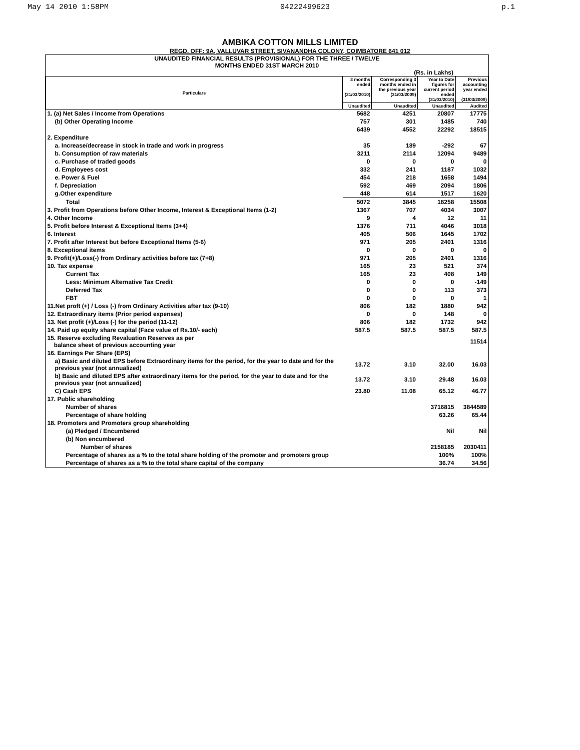May 14 2010 1:58PM 04222499623 p.1
AMBIKA COTTON MILLS LIMITED
REGD. OFF: 9A, VALLUVAR STREET, SIVANANDHA COLONY, COIMBATORE 641 012
UNAUDITED FINANCIAL RESULTS (PROVISIONAL) FOR THE THREE / TWELVE
MONTHS ENDED 31ST MARCH 2010
(Rs. in Lakhs)
| Particulars | 3 months ended (31/03/2010) | Corresponding 3 months ended in the previous year (31/03/2009) | Year to Date figures for current period ended (31/03/2010) | Previous accounting year ended (31/03/2009) |
| --- | --- | --- | --- | --- |
| | Unaudited | Unaudited | Unaudited | Audited |
| 1. (a) Net Sales / Income from Operations | 5682 | 4251 | 20807 | 17775 |
| (b) Other Operating Income | 757 | 301 | 1485 | 740 |
| | 6439 | 4552 | 22292 | 18515 |
| 2. Expenditure | | | | |
| a. Increase/decrease in stock in trade and work in progress | 35 | 189 | -292 | 67 |
| b. Consumption of raw materials | 3211 | 2114 | 12094 | 9489 |
| c. Purchase of traded goods | 0 | 0 | 0 | 0 |
| d. Employees cost | 332 | 241 | 1187 | 1032 |
| e. Power & Fuel | 454 | 218 | 1658 | 1494 |
| f. Depreciation | 592 | 469 | 2094 | 1806 |
| g.Other expenditure | 448 | 614 | 1517 | 1620 |
| Total | 5072 | 3845 | 18258 | 15508 |
| 3. Profit from Operations before Other Income, Interest & Exceptional Items (1-2) | 1367 | 707 | 4034 | 3007 |
| 4. Other Income | 9 | 4 | 12 | 11 |
| 5. Profit before Interest & Exceptional Items (3+4) | 1376 | 711 | 4046 | 3018 |
| 6. Interest | 405 | 506 | 1645 | 1702 |
| 7. Profit after Interest but before Exceptional Items (5-6) | 971 | 205 | 2401 | 1316 |
| 8. Exceptional items | 0 | 0 | 0 | 0 |
| 9. Profit(+)/Loss(-) from Ordinary activities before tax (7+8) | 971 | 205 | 2401 | 1316 |
| 10. Tax expense | 165 | 23 | 521 | 374 |
| Current Tax | 165 | 23 | 408 | 149 |
| Less: Minimum Alternative Tax Credit | 0 | 0 | 0 | -149 |
| Deferred Tax | 0 | 0 | 113 | 373 |
| FBT | 0 | 0 | 0 | 1 |
| 11.Net proft (+) / Loss (-) from Ordinary Activities after tax (9-10) | 806 | 182 | 1880 | 942 |
| 12. Extraordinary items (Prior period expenses) | 0 | 0 | 148 | 0 |
| 13. Net profit (+)/Loss (-) for the period (11-12) | 806 | 182 | 1732 | 942 |
| 14. Paid up equity share capital (Face value of Rs.10/- each) | 587.5 | 587.5 | 587.5 | 587.5 |
| 15. Reserve excluding Revaluation Reserves as per balance sheet of previous accounting year | | | | 11514 |
| 16. Earnings Per Share (EPS) | | | | |
| a) Basic and diluted EPS before Extraordinary items for the period, for the year to date and for the previous year (not annualized) | 13.72 | 3.10 | 32.00 | 16.03 |
| b) Basic and diluted EPS after extraordinary items for the period, for the year to date and for the previous year (not annualized) | 13.72 | 3.10 | 29.48 | 16.03 |
| C) Cash EPS | 23.80 | 11.08 | 65.12 | 46.77 |
| 17. Public shareholding | | | | |
| Number of shares | | | 3716815 | 3844589 |
| Percentage of share holding | | | 63.26 | 65.44 |
| 18. Promoters and Promoters group shareholding | | | | |
| (a) Pledged / Encumbered | | | Nil | Nil |
| (b) Non encumbered | | | | |
| Number of shares | | | 2158185 | 2030411 |
| Percentage of shares as a % to the total share holding of the promoter and promoters group | | | 100% | 100% |
| Percentage of shares as a % to the total share capital of the company | | | 36.74 | 34.56 |